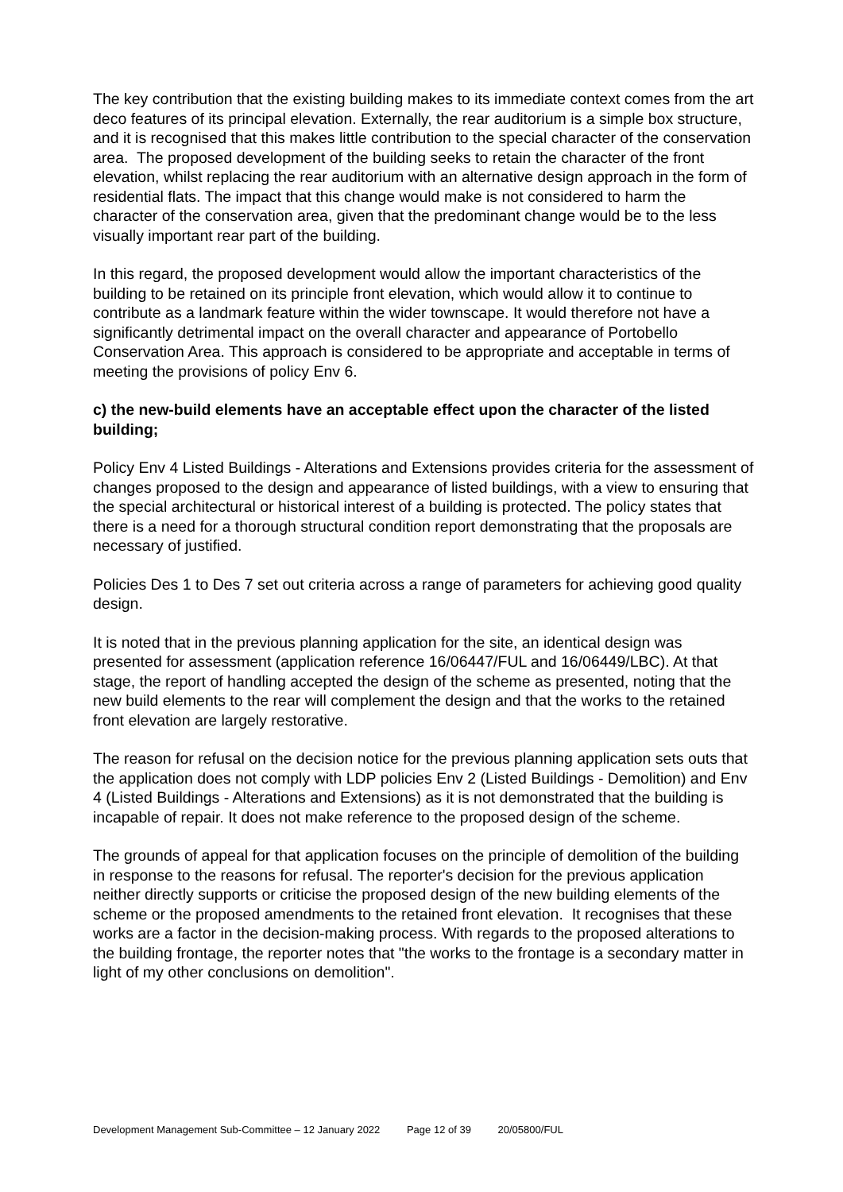The key contribution that the existing building makes to its immediate context comes from the art deco features of its principal elevation. Externally, the rear auditorium is a simple box structure, and it is recognised that this makes little contribution to the special character of the conservation area. The proposed development of the building seeks to retain the character of the front elevation, whilst replacing the rear auditorium with an alternative design approach in the form of residential flats. The impact that this change would make is not considered to harm the character of the conservation area, given that the predominant change would be to the less visually important rear part of the building.
In this regard, the proposed development would allow the important characteristics of the building to be retained on its principle front elevation, which would allow it to continue to contribute as a landmark feature within the wider townscape. It would therefore not have a significantly detrimental impact on the overall character and appearance of Portobello Conservation Area. This approach is considered to be appropriate and acceptable in terms of meeting the provisions of policy Env 6.
c) the new-build elements have an acceptable effect upon the character of the listed building;
Policy Env 4 Listed Buildings - Alterations and Extensions provides criteria for the assessment of changes proposed to the design and appearance of listed buildings, with a view to ensuring that the special architectural or historical interest of a building is protected. The policy states that there is a need for a thorough structural condition report demonstrating that the proposals are necessary of justified.
Policies Des 1 to Des 7 set out criteria across a range of parameters for achieving good quality design.
It is noted that in the previous planning application for the site, an identical design was presented for assessment (application reference 16/06447/FUL and 16/06449/LBC). At that stage, the report of handling accepted the design of the scheme as presented, noting that the new build elements to the rear will complement the design and that the works to the retained front elevation are largely restorative.
The reason for refusal on the decision notice for the previous planning application sets outs that the application does not comply with LDP policies Env 2 (Listed Buildings - Demolition) and Env 4 (Listed Buildings - Alterations and Extensions) as it is not demonstrated that the building is incapable of repair. It does not make reference to the proposed design of the scheme.
The grounds of appeal for that application focuses on the principle of demolition of the building in response to the reasons for refusal. The reporter's decision for the previous application neither directly supports or criticise the proposed design of the new building elements of the scheme or the proposed amendments to the retained front elevation. It recognises that these works are a factor in the decision-making process. With regards to the proposed alterations to the building frontage, the reporter notes that "the works to the frontage is a secondary matter in light of my other conclusions on demolition".
Development Management Sub-Committee – 12 January 2022 Page 12 of 39 20/05800/FUL